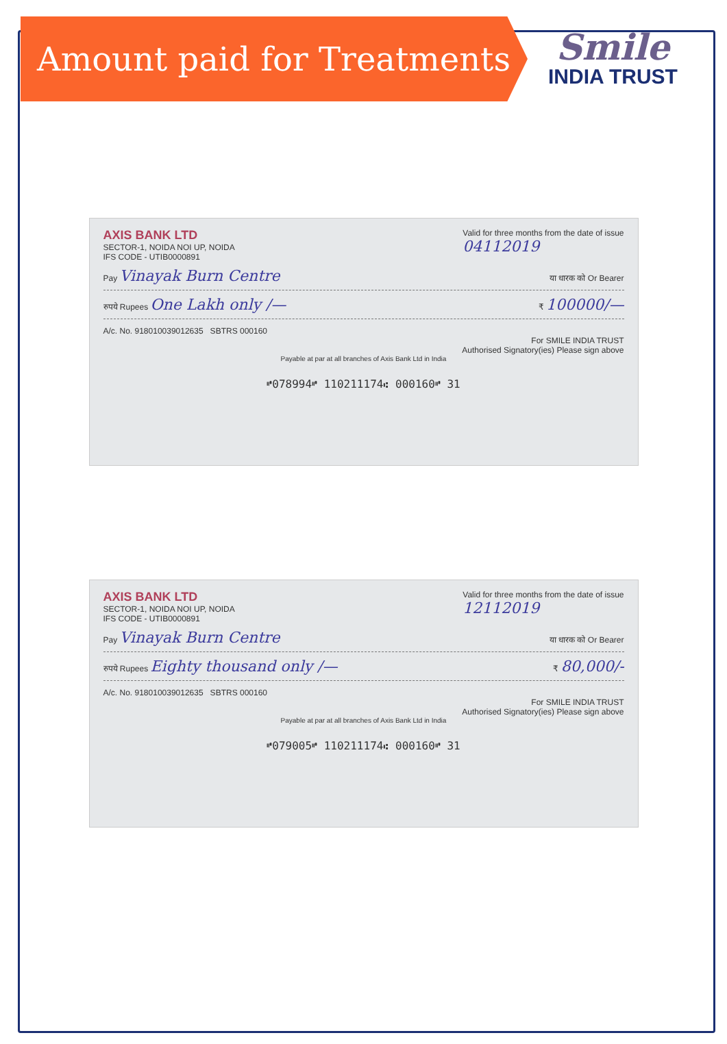Amount paid for Treatments
Smile
INDIA TRUST
AXIS BANK LTD
SECTOR-1, NOIDA NOI UP, NOIDA
IFS CODE - UTIB0000891
Valid for three months from the date of issue
04112019
Pay Vinayak Burn Centre या धारक को Or Bearer
रुपये Rupees One Lakh only /— ₹ 100000/—
A/c. No. 918010039012635 SBTRS 000160
For SMILE INDIA TRUST
Authorised Signatory(ies) Please sign above
Payable at par at all branches of Axis Bank Ltd in India
⑈078994⑈ 110211174⑆ 000160⑈ 31
AXIS BANK LTD
SECTOR-1, NOIDA NOI UP, NOIDA
IFS CODE - UTIB0000891
Valid for three months from the date of issue
12112019
Pay Vinayak Burn Centre या धारक को Or Bearer
रुपये Rupees Eighty thousand only /— ₹ 80,000/-
A/c. No. 918010039012635 SBTRS 000160
For SMILE INDIA TRUST
Authorised Signatory(ies) Please sign above
Payable at par at all branches of Axis Bank Ltd in India
⑈079005⑈ 110211174⑆ 000160⑈ 31